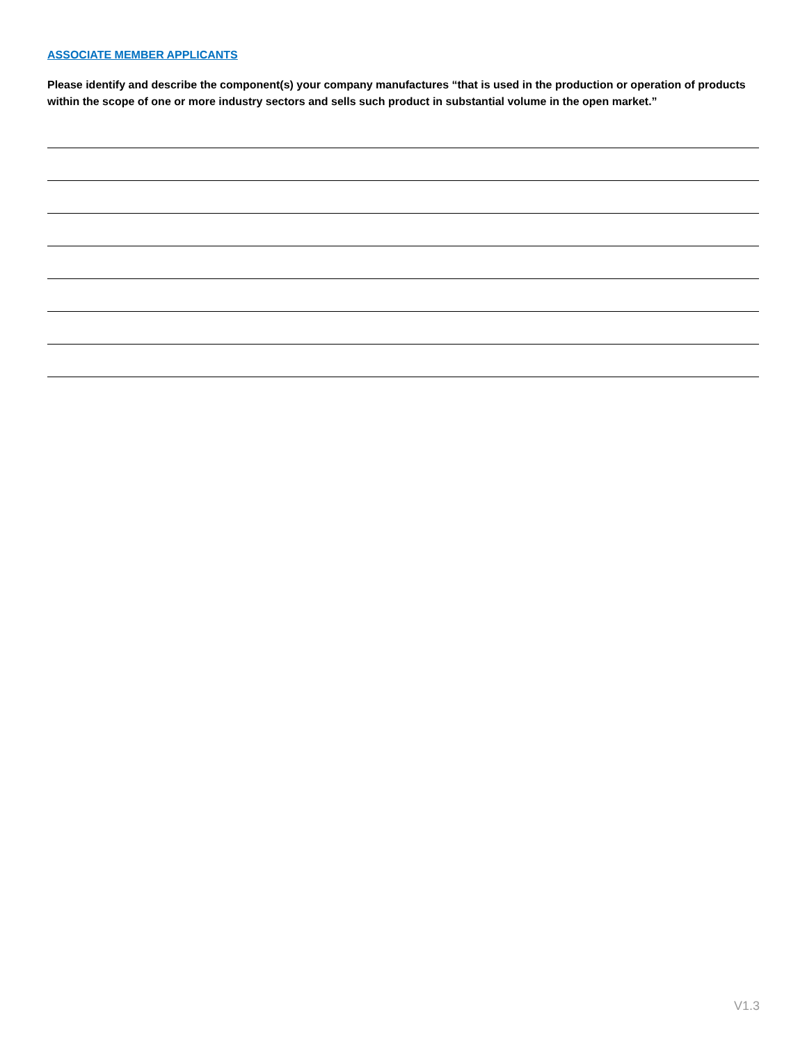ASSOCIATE MEMBER APPLICANTS
Please identify and describe the component(s) your company manufactures “that is used in the production or operation of products within the scope of one or more industry sectors and sells such product in substantial volume in the open market.”
V1.3